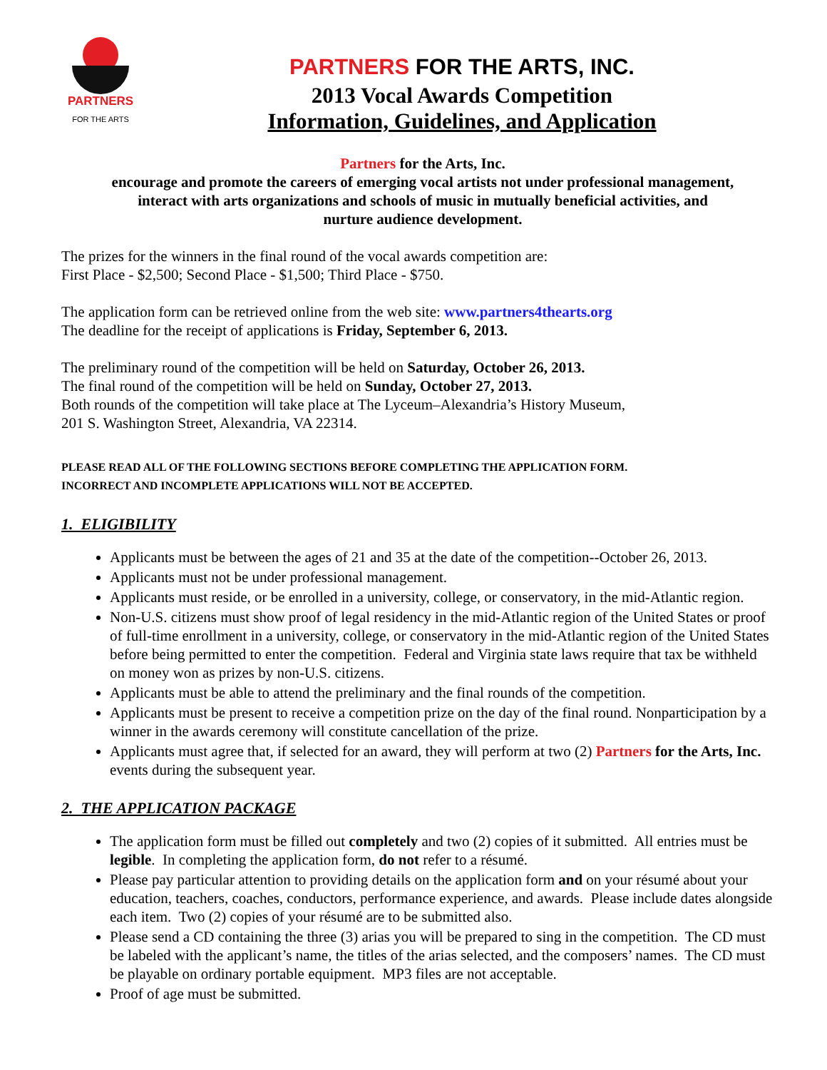PARTNERS
FOR THE ARTS
PARTNERS FOR THE ARTS, INC.
2013 Vocal Awards Competition
Information, Guidelines, and Application
Partners for the Arts, Inc.
encourage and promote the careers of emerging vocal artists not under professional management,
interact with arts organizations and schools of music in mutually beneficial activities, and
nurture audience development.
The prizes for the winners in the final round of the vocal awards competition are:
First Place - $2,500; Second Place - $1,500; Third Place - $750.
The application form can be retrieved online from the web site: www.partners4thearts.org
The deadline for the receipt of applications is Friday, September 6, 2013.
The preliminary round of the competition will be held on Saturday, October 26, 2013.
The final round of the competition will be held on Sunday, October 27, 2013.
Both rounds of the competition will take place at The Lyceum–Alexandria’s History Museum,
201 S. Washington Street, Alexandria, VA 22314.
PLEASE READ ALL OF THE FOLLOWING SECTIONS BEFORE COMPLETING THE APPLICATION FORM.
INCORRECT AND INCOMPLETE APPLICATIONS WILL NOT BE ACCEPTED.
1. ELIGIBILITY
Applicants must be between the ages of 21 and 35 at the date of the competition--October 26, 2013.
Applicants must not be under professional management.
Applicants must reside, or be enrolled in a university, college, or conservatory, in the mid-Atlantic region.
Non-U.S. citizens must show proof of legal residency in the mid-Atlantic region of the United States or proof of full-time enrollment in a university, college, or conservatory in the mid-Atlantic region of the United States before being permitted to enter the competition. Federal and Virginia state laws require that tax be withheld on money won as prizes by non-U.S. citizens.
Applicants must be able to attend the preliminary and the final rounds of the competition.
Applicants must be present to receive a competition prize on the day of the final round. Nonparticipation by a winner in the awards ceremony will constitute cancellation of the prize.
Applicants must agree that, if selected for an award, they will perform at two (2) Partners for the Arts, Inc. events during the subsequent year.
2. THE APPLICATION PACKAGE
The application form must be filled out completely and two (2) copies of it submitted. All entries must be legible. In completing the application form, do not refer to a résumé.
Please pay particular attention to providing details on the application form and on your résumé about your education, teachers, coaches, conductors, performance experience, and awards. Please include dates alongside each item. Two (2) copies of your résumé are to be submitted also.
Please send a CD containing the three (3) arias you will be prepared to sing in the competition. The CD must be labeled with the applicant’s name, the titles of the arias selected, and the composers’ names. The CD must be playable on ordinary portable equipment. MP3 files are not acceptable.
Proof of age must be submitted.